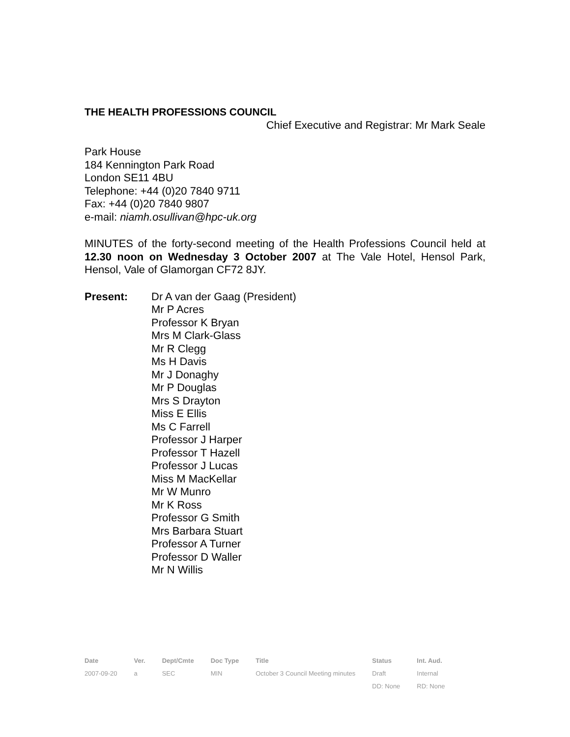THE HEALTH PROFESSIONS COUNCIL
Chief Executive and Registrar: Mr Mark Seale
Park House
184 Kennington Park Road
London SE11 4BU
Telephone: +44 (0)20 7840 9711
Fax: +44 (0)20 7840 9807
e-mail: niamh.osullivan@hpc-uk.org
MINUTES of the forty-second meeting of the Health Professions Council held at 12.30 noon on Wednesday 3 October 2007 at The Vale Hotel, Hensol Park, Hensol, Vale of Glamorgan CF72 8JY.
Present: Dr A van der Gaag (President)
Mr P Acres
Professor K Bryan
Mrs M Clark-Glass
Mr R Clegg
Ms H Davis
Mr J Donaghy
Mr P Douglas
Mrs S Drayton
Miss E Ellis
Ms C Farrell
Professor J Harper
Professor T Hazell
Professor J Lucas
Miss M MacKellar
Mr W Munro
Mr K Ross
Professor G Smith
Mrs Barbara Stuart
Professor A Turner
Professor D Waller
Mr N Willis
| Date | Ver. | Dept/Cmte | Doc Type | Title | Status | Int. Aud. |
| --- | --- | --- | --- | --- | --- | --- |
| 2007-09-20 | a | SEC | MIN | October 3 Council Meeting minutes | Draft | Internal |
| | | | | | DD: None | RD: None |